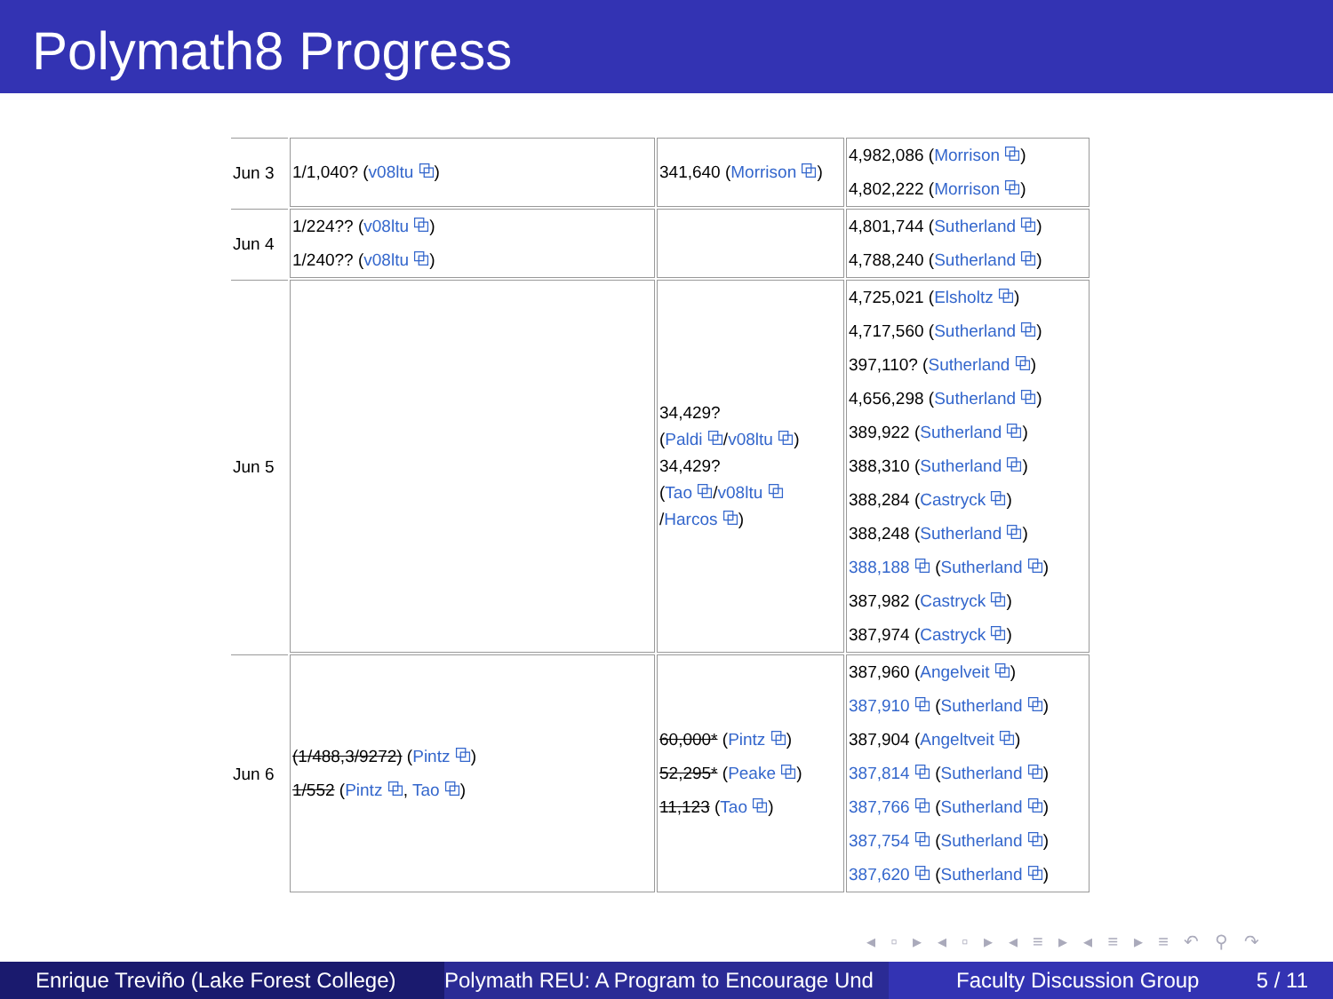Polymath8 Progress
| Jun 3 | 1/1,040? ( v08ltu ⧉ ) | 341,640 ( Morrison ⧉ ) | 4,982,086 ( Morrison ⧉ ) 4,802,222 ( Morrison ⧉ ) |
| Jun 4 | 1/224?? ( v08ltu ⧉ ) 1/240?? ( v08ltu ⧉ ) | | 4,801,744 ( Sutherland ⧉ ) 4,788,240 ( Sutherland ⧉ ) |
| Jun 5 | | 34,429? ( Paldi ⧉ / v08ltu ⧉ ) 34,429? ( Tao ⧉ / v08ltu ⧉ / Harcos ⧉ ) | 4,725,021 ( Elsholtz ⧉ ) 4,717,560 ( Sutherland ⧉ ) 397,110? ( Sutherland ⧉ ) 4,656,298 ( Sutherland ⧉ ) 389,922 ( Sutherland ⧉ ) 388,310 ( Sutherland ⧉ ) 388,284 ( Castryck ⧉ ) 388,248 ( Sutherland ⧉ ) 388,188 ⧉ ( Sutherland ⧉ ) 387,982 ( Castryck ⧉ ) 387,974 ( Castryck ⧉ ) |
| Jun 6 | (1/488,3/9272) ( Pintz ⧉ ) 1/552 ( Pintz ⧉ , Tao ⧉ ) | 60,000* ( Pintz ⧉ ) 52,295* ( Peake ⧉ ) 11,123 ( Tao ⧉ ) | 387,960 ( Angelveit ⧉ ) 387,910 ⧉ ( Sutherland ⧉ ) 387,904 ( Angeltveit ⧉ ) 387,814 ⧉ ( Sutherland ⧉ ) 387,766 ⧉ ( Sutherland ⧉ ) 387,754 ⧉ ( Sutherland ⧉ ) 387,620 ⧉ ( Sutherland ⧉ ) |
◂ ▫ ▸ ◂ ▫ ▸ ◂ ≡ ▸ ◂ ≡ ▸ ≡ ↶ ⚲ ↷
Enrique Treviño (Lake Forest College)
Polymath REU: A Program to Encourage Und Faculty Discussion Group 5 / 11